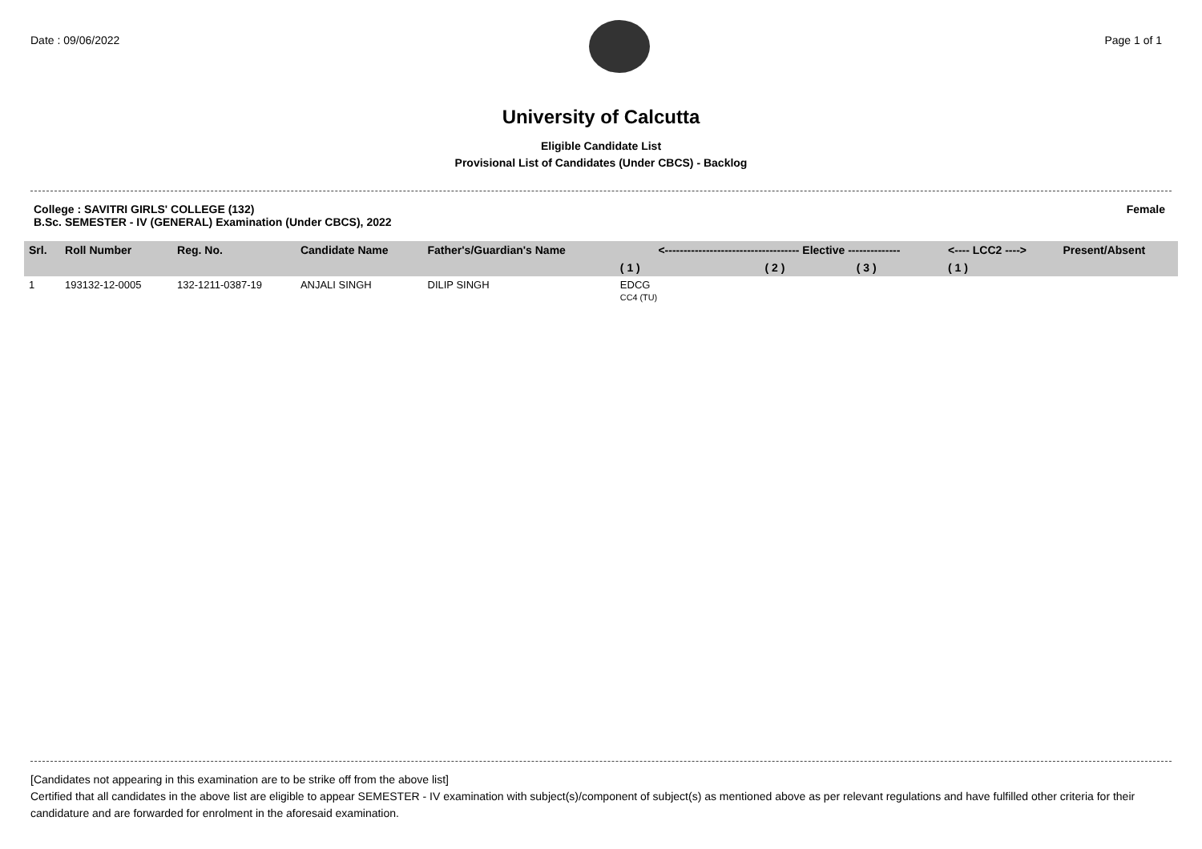Date : 09/06/2022 Page 1 of 1
University of Calcutta
Eligible Candidate List
Provisional List of Candidates (Under CBCS) - Backlog
College : SAVITRI GIRLS' COLLEGE (132)
B.Sc. SEMESTER - IV (GENERAL) Examination (Under CBCS), 2022
Female
| Srl. | Roll Number | Reg. No. | Candidate Name | Father's/Guardian's Name | <------------------------------------ Elective -------------- | | | <---- LCC2 ----> | Present/Absent |
| --- | --- | --- | --- | --- | --- | --- | --- | --- | --- |
| | | | | | ( 1 ) | ( 2 ) | ( 3 ) | ( 1 ) | |
| 1 | 193132-12-0005 | 132-1211-0387-19 | ANJALI SINGH | DILIP SINGH | EDCG CC4 (TU) | | | | |
[Candidates not appearing in this examination are to be strike off from the above list]
Certified that all candidates in the above list are eligible to appear SEMESTER - IV examination with subject(s)/component of subject(s) as mentioned above as per relevant regulations and have fulfilled other criteria for their candidature and are forwarded for enrolment in the aforesaid examination.